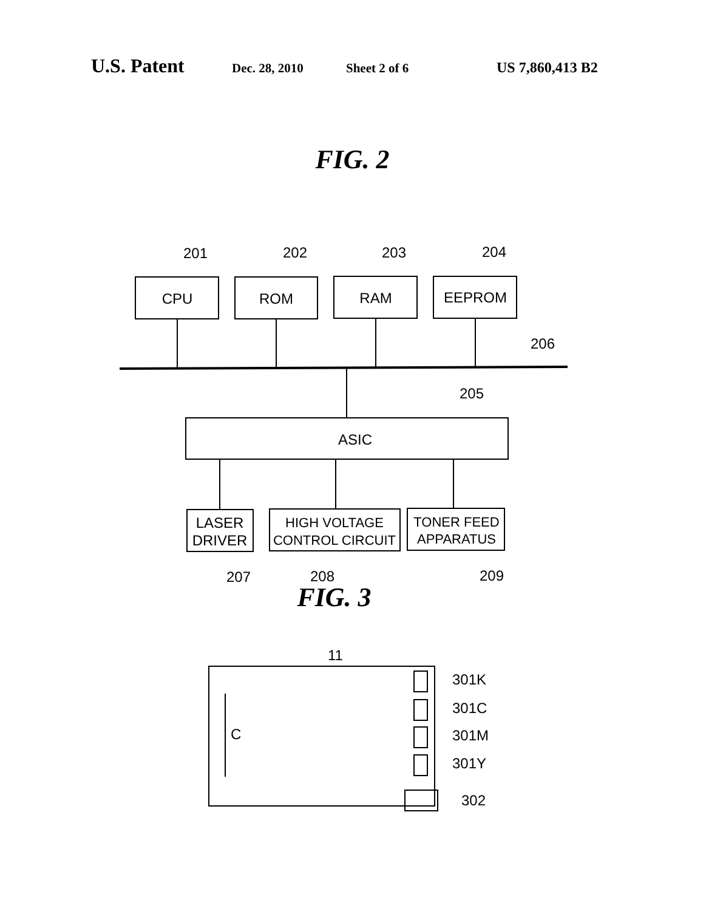U.S. Patent Dec. 28, 2010 Sheet 2 of 6 US 7,860,413 B2
FIG. 2
201
202
203
204
206
205
CPU
ROM
RAM
EEPROM
ASIC
LASER
DRIVER
HIGH VOLTAGE
CONTROL CIRCUIT
TONER FEED
APPARATUS
207
208
209
FIG. 3
11
C
301K
301C
301M
301Y
302